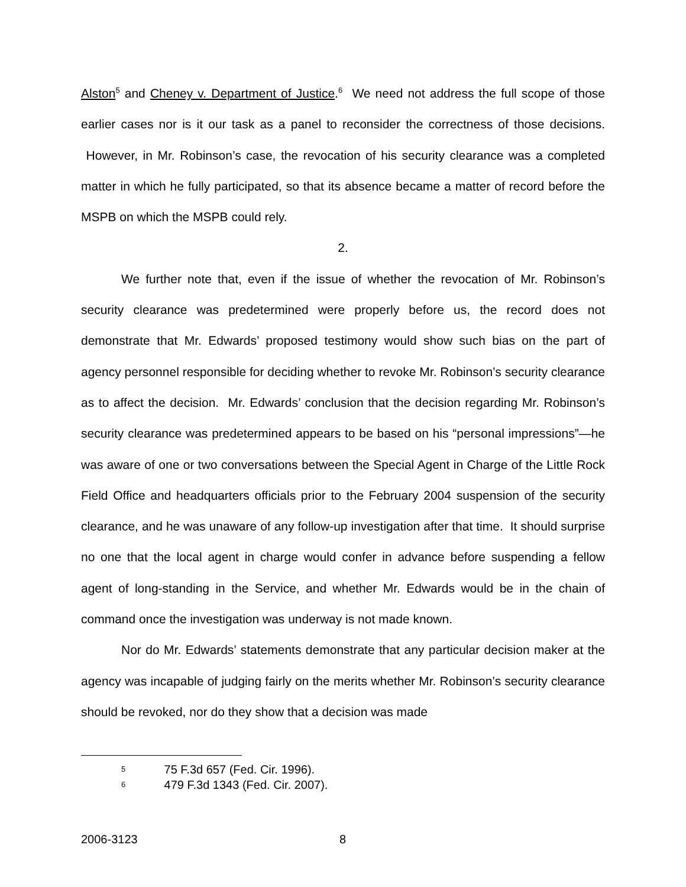Alston<sup>5</sup> and Cheney v. Department of Justice.<sup>6</sup> We need not address the full scope of those earlier cases nor is it our task as a panel to reconsider the correctness of those decisions. However, in Mr. Robinson’s case, the revocation of his security clearance was a completed matter in which he fully participated, so that its absence became a matter of record before the MSPB on which the MSPB could rely.
2.
We further note that, even if the issue of whether the revocation of Mr. Robinson’s security clearance was predetermined were properly before us, the record does not demonstrate that Mr. Edwards’ proposed testimony would show such bias on the part of agency personnel responsible for deciding whether to revoke Mr. Robinson’s security clearance as to affect the decision. Mr. Edwards’ conclusion that the decision regarding Mr. Robinson’s security clearance was predetermined appears to be based on his “personal impressions”—he was aware of one or two conversations between the Special Agent in Charge of the Little Rock Field Office and headquarters officials prior to the February 2004 suspension of the security clearance, and he was unaware of any follow-up investigation after that time. It should surprise no one that the local agent in charge would confer in advance before suspending a fellow agent of long-standing in the Service, and whether Mr. Edwards would be in the chain of command once the investigation was underway is not made known.
Nor do Mr. Edwards’ statements demonstrate that any particular decision maker at the agency was incapable of judging fairly on the merits whether Mr. Robinson’s security clearance should be revoked, nor do they show that a decision was made
5 75 F.3d 657 (Fed. Cir. 1996).
6 479 F.3d 1343 (Fed. Cir. 2007).
2006-3123 8